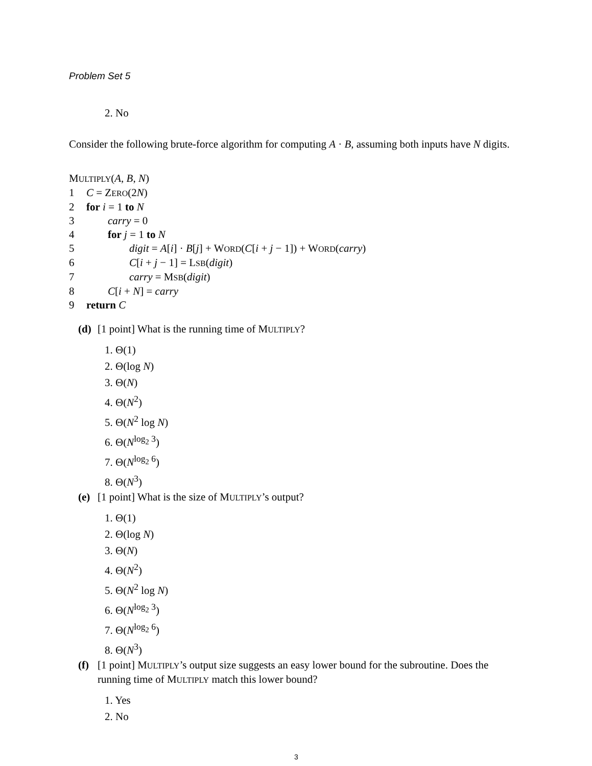Problem Set 5
2. No
Consider the following brute-force algorithm for computing A · B, assuming both inputs have N digits.
MULTIPLY(A, B, N)
1 C = ZERO(2N)
2 for i = 1 to N
3 carry = 0
4 for j = 1 to N
5 digit = A[i] · B[j] + WORD(C[i + j − 1]) + WORD(carry)
6 C[i + j − 1] = LSB(digit)
7 carry = MSB(digit)
8 C[i + N] = carry
9 return C
(d) [1 point] What is the running time of MULTIPLY?
1. Θ(1)
2. Θ(log N)
3. Θ(N)
4. Θ(N<sup>2</sup>)
5. Θ(N<sup>2</sup> log N)
6. Θ(N<sup>log<sub>2</sub> 3</sup>)
7. Θ(N<sup>log<sub>2</sub> 6</sup>)
8. Θ(N<sup>3</sup>)
(e) [1 point] What is the size of MULTIPLY’s output?
1. Θ(1)
2. Θ(log N)
3. Θ(N)
4. Θ(N<sup>2</sup>)
5. Θ(N<sup>2</sup> log N)
6. Θ(N<sup>log<sub>2</sub> 3</sup>)
7. Θ(N<sup>log<sub>2</sub> 6</sup>)
8. Θ(N<sup>3</sup>)
(f) [1 point] MULTIPLY’s output size suggests an easy lower bound for the subroutine. Does the running time of MULTIPLY match this lower bound?
1. Yes
2. No
3